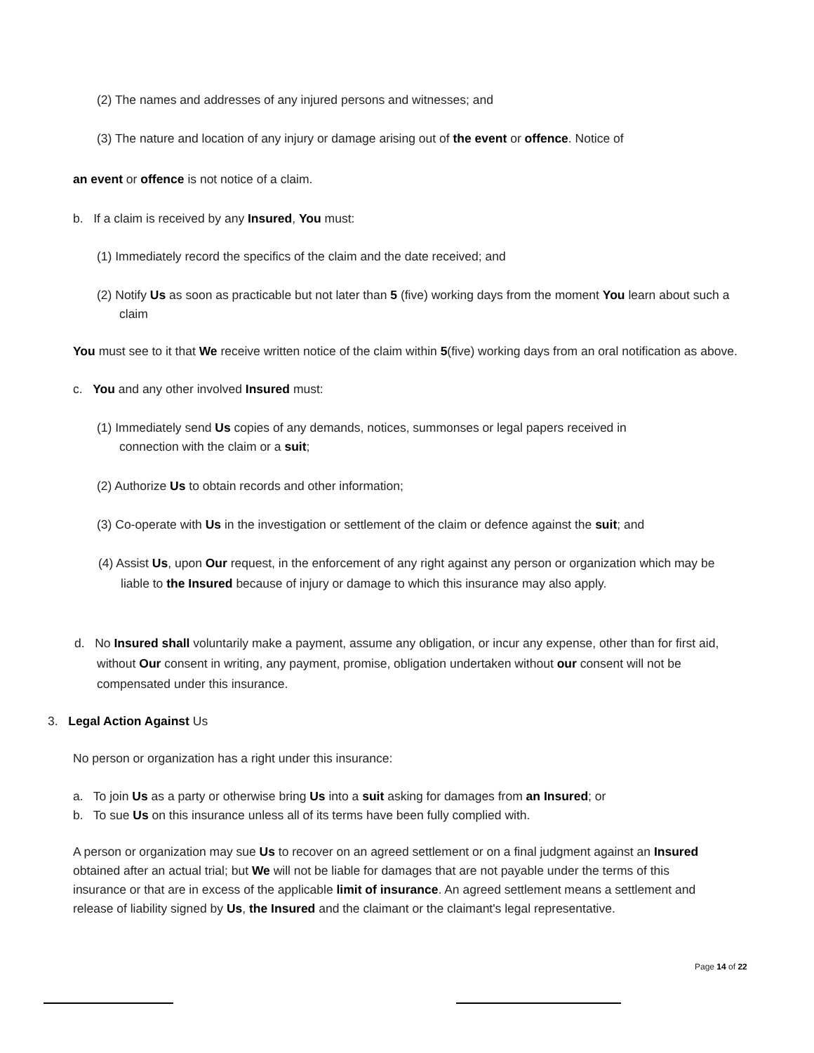(2) The names and addresses of any injured persons and witnesses; and
(3) The nature and location of any injury or damage arising out of the event or offence. Notice of
an event or offence is not notice of a claim.
b. If a claim is received by any Insured, You must:
(1) Immediately record the specifics of the claim and the date received; and
(2) Notify Us as soon as practicable but not later than 5 (five) working days from the moment You learn about such a claim
You must see to it that We receive written notice of the claim within 5(five) working days from an oral notification as above.
c. You and any other involved Insured must:
(1) Immediately send Us copies of any demands, notices, summonses or legal papers received in connection with the claim or a suit;
(2) Authorize Us to obtain records and other information;
(3) Co-operate with Us in the investigation or settlement of the claim or defence against the suit; and
(4) Assist Us, upon Our request, in the enforcement of any right against any person or organization which may be liable to the Insured because of injury or damage to which this insurance may also apply.
d. No Insured shall voluntarily make a payment, assume any obligation, or incur any expense, other than for first aid, without Our consent in writing, any payment, promise, obligation undertaken without our consent will not be compensated under this insurance.
3. Legal Action Against Us
No person or organization has a right under this insurance:
a. To join Us as a party or otherwise bring Us into a suit asking for damages from an Insured; or
b. To sue Us on this insurance unless all of its terms have been fully complied with.
A person or organization may sue Us to recover on an agreed settlement or on a final judgment against an Insured obtained after an actual trial; but We will not be liable for damages that are not payable under the terms of this insurance or that are in excess of the applicable limit of insurance. An agreed settlement means a settlement and release of liability signed by Us, the Insured and the claimant or the claimant's legal representative.
Page 14 of 22